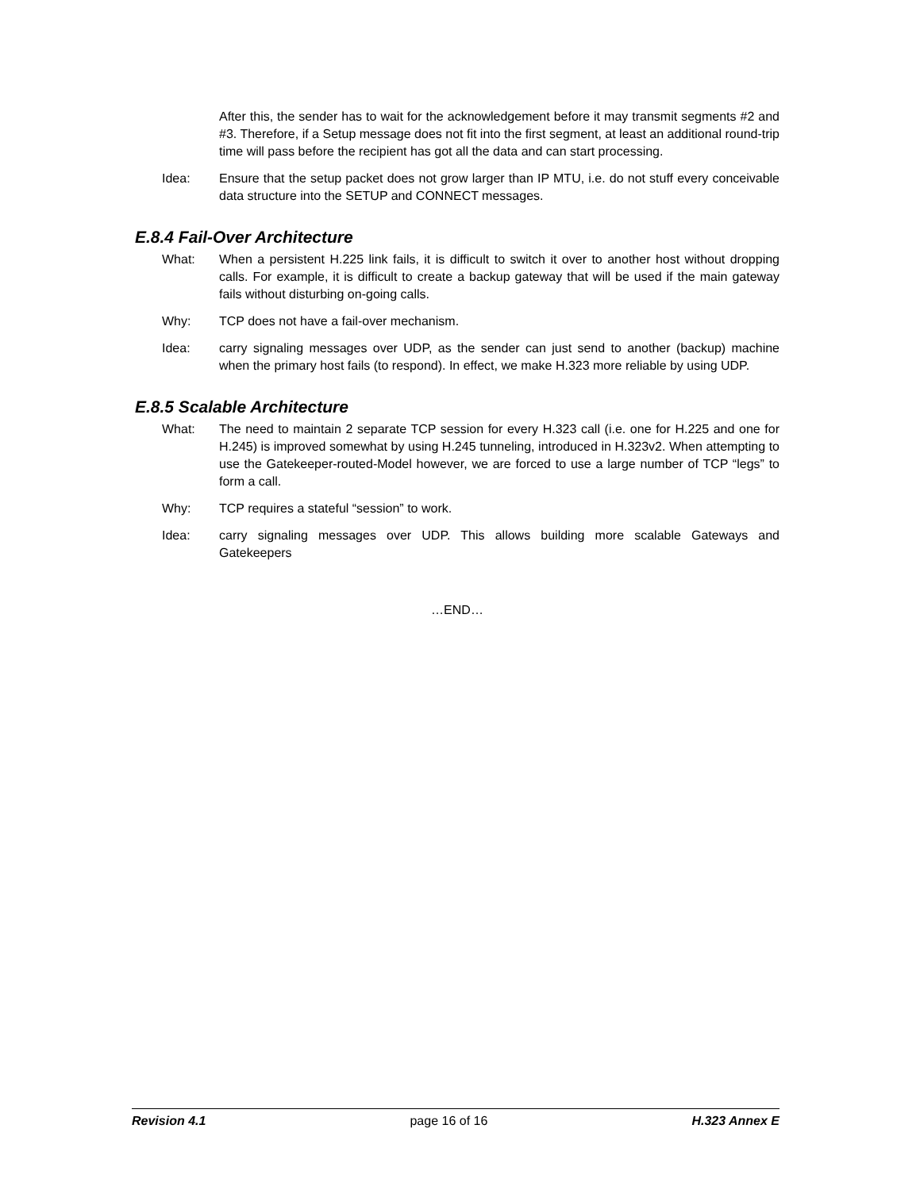After this, the sender has to wait for the acknowledgement before it may transmit segments #2 and #3. Therefore, if a Setup message does not fit into the first segment, at least an additional round-trip time will pass before the recipient has got all the data and can start processing.
Idea: Ensure that the setup packet does not grow larger than IP MTU, i.e. do not stuff every conceivable data structure into the SETUP and CONNECT messages.
E.8.4 Fail-Over Architecture
What: When a persistent H.225 link fails, it is difficult to switch it over to another host without dropping calls. For example, it is difficult to create a backup gateway that will be used if the main gateway fails without disturbing on-going calls.
Why: TCP does not have a fail-over mechanism.
Idea: carry signaling messages over UDP, as the sender can just send to another (backup) machine when the primary host fails (to respond). In effect, we make H.323 more reliable by using UDP.
E.8.5 Scalable Architecture
What: The need to maintain 2 separate TCP session for every H.323 call (i.e. one for H.225 and one for H.245) is improved somewhat by using H.245 tunneling, introduced in H.323v2. When attempting to use the Gatekeeper-routed-Model however, we are forced to use a large number of TCP “legs” to form a call.
Why: TCP requires a stateful “session” to work.
Idea: carry signaling messages over UDP. This allows building more scalable Gateways and Gatekeepers
…END…
Revision 4.1 page 16 of 16 H.323 Annex E